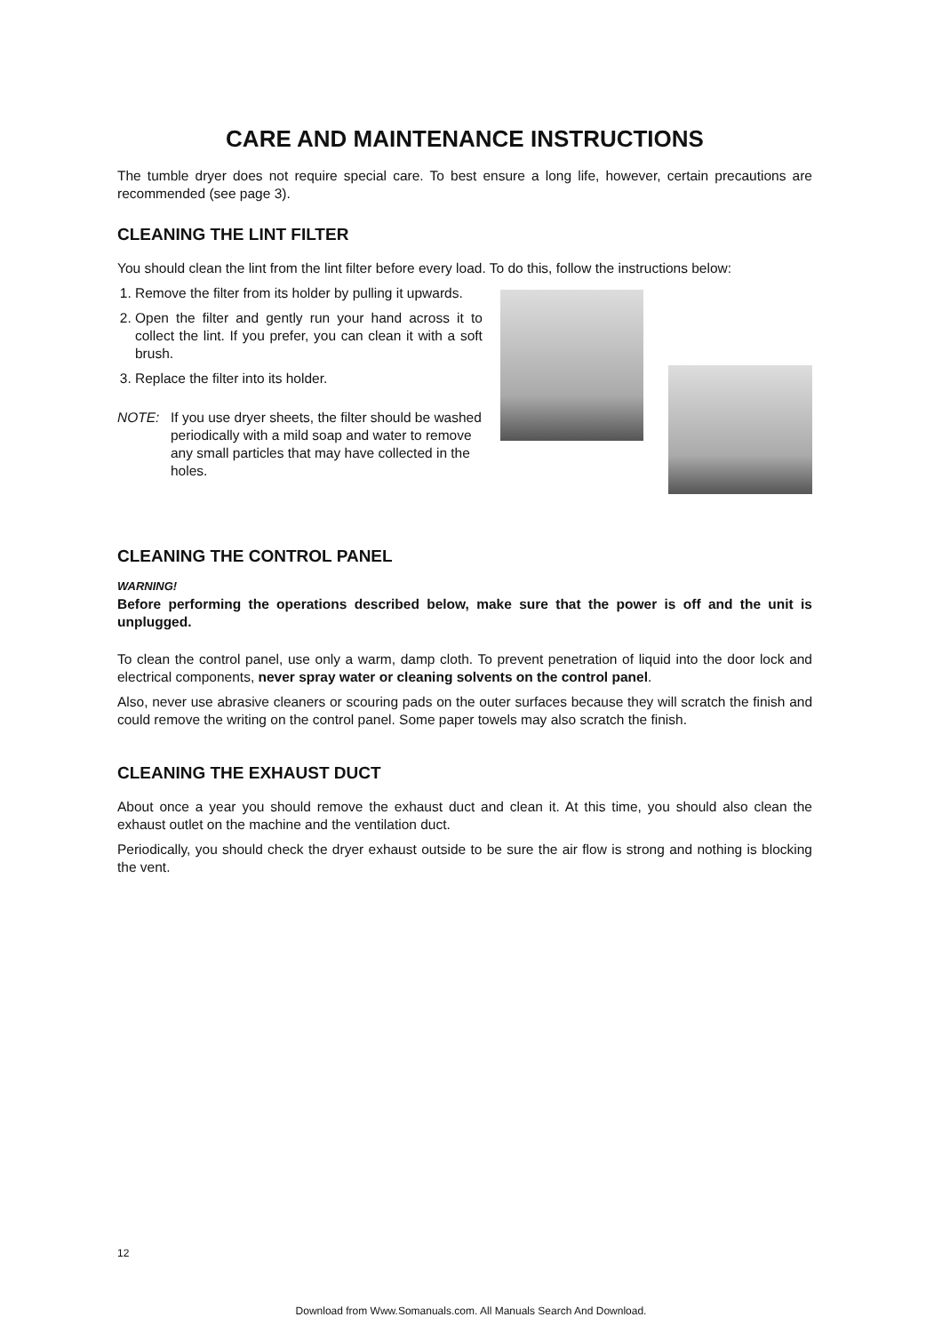CARE AND MAINTENANCE INSTRUCTIONS
The tumble dryer does not require special care. To best ensure a long life, however, certain precautions are recommended (see page 3).
CLEANING THE LINT FILTER
You should clean the lint from the lint filter before every load. To do this, follow the instructions below:
1. Remove the filter from its holder by pulling it upwards.
2. Open the filter and gently run your hand across it to collect the lint. If you prefer, you can clean it with a soft brush.
3. Replace the filter into its holder.
NOTE: If you use dryer sheets, the filter should be washed periodically with a mild soap and water to remove any small particles that may have collected in the holes.
CLEANING THE CONTROL PANEL
WARNING!
Before performing the operations described below, make sure that the power is off and the unit is unplugged.
To clean the control panel, use only a warm, damp cloth. To prevent penetration of liquid into the door lock and electrical components, never spray water or cleaning solvents on the control panel.
Also, never use abrasive cleaners or scouring pads on the outer surfaces because they will scratch the finish and could remove the writing on the control panel. Some paper towels may also scratch the finish.
CLEANING THE EXHAUST DUCT
About once a year you should remove the exhaust duct and clean it. At this time, you should also clean the exhaust outlet on the machine and the ventilation duct.
Periodically, you should check the dryer exhaust outside to be sure the air flow is strong and nothing is blocking the vent.
12
Download from Www.Somanuals.com. All Manuals Search And Download.